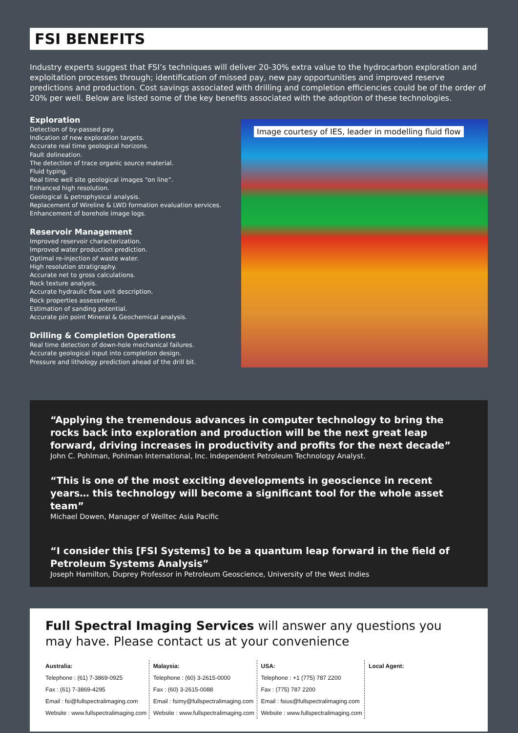FSI BENEFITS
Industry experts suggest that FSI’s techniques will deliver 20-30% extra value to the hydrocarbon exploration and exploitation processes through; identification of missed pay, new pay opportunities and improved reserve predictions and production. Cost savings associated with drilling and completion efficiencies could be of the order of 20% per well. Below are listed some of the key benefits associated with the adoption of these technologies.
Exploration
Detection of by-passed pay.
Indication of new exploration targets.
Accurate real time geological horizons.
Fault delineation.
The detection of trace organic source material.
Fluid typing.
Real time well site geological images “on line”.
Enhanced high resolution.
Geological & petrophysical analysis.
Replacement of Wireline & LWD formation evaluation services.
Enhancement of borehole image logs.
Reservoir Management
Improved reservoir characterization.
Improved water production prediction.
Optimal re-injection of waste water.
High resolution stratigraphy.
Accurate net to gross calculations.
Rock texture analysis.
Accurate hydraulic flow unit description.
Rock properties assessment.
Estimation of sanding potential.
Accurate pin point Mineral & Geochemical analysis.
Drilling & Completion Operations
Real time detection of down-hole mechanical failures.
Accurate geological input into completion design.
Pressure and lithology prediction ahead of the drill bit.
Image courtesy of IES, leader in modelling fluid flow
“Applying the tremendous advances in computer technology to bring the rocks back into exploration and production will be the next great leap forward, driving increases in productivity and profits for the next decade”
John C. Pohlman, Pohlman International, Inc. Independent Petroleum Technology Analyst.
“This is one of the most exciting developments in geoscience in recent years… this technology will become a significant tool for the whole asset team”
Michael Dowen, Manager of Welltec Asia Pacific
“I consider this [FSI Systems] to be a quantum leap forward in the field of Petroleum Systems Analysis”
Joseph Hamilton, Duprey Professor in Petroleum Geoscience, University of the West Indies
Full Spectral Imaging Services will answer any questions you may have. Please contact us at your convenience
Australia:
Telephone : (61) 7-3869-0925
Fax : (61) 7-3869-4295
Email : fsi@fullspectralimaging.com
Website : www.fullspectralimaging.com
Malaysia:
Telephone : (60) 3-2615-0000
Fax : (60) 3-2615-0088
Email : fsimy@fullspectralimaging.com
Website : www.fullspectralimaging.com
USA:
Telephone : +1 (775) 787 2200
Fax : (775) 787 2200
Email : fsius@fullspectralimaging.com
Website : www.fullspectralimaging.com
Local Agent: